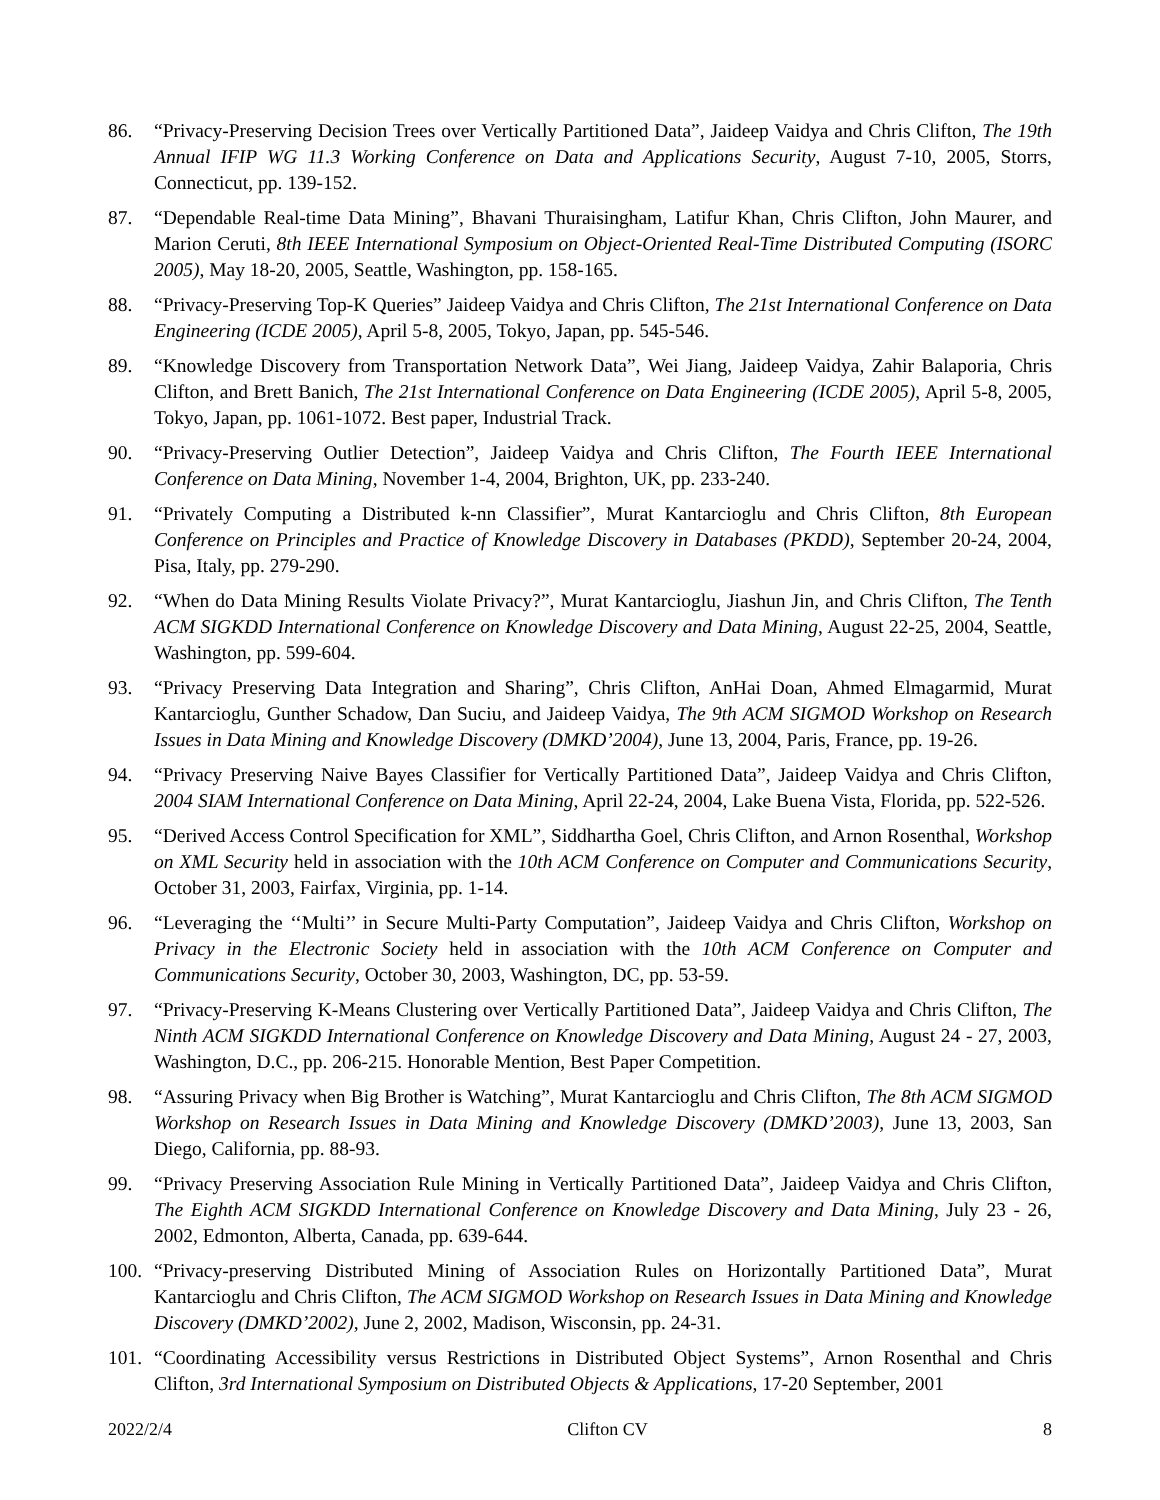86. “Privacy-Preserving Decision Trees over Vertically Partitioned Data”, Jaideep Vaidya and Chris Clifton, The 19th Annual IFIP WG 11.3 Working Conference on Data and Applications Security, August 7-10, 2005, Storrs, Connecticut, pp. 139-152.
87. “Dependable Real-time Data Mining”, Bhavani Thuraisingham, Latifur Khan, Chris Clifton, John Maurer, and Marion Ceruti, 8th IEEE International Symposium on Object-Oriented Real-Time Distributed Computing (ISORC 2005), May 18-20, 2005, Seattle, Washington, pp. 158-165.
88. “Privacy-Preserving Top-K Queries” Jaideep Vaidya and Chris Clifton, The 21st International Conference on Data Engineering (ICDE 2005), April 5-8, 2005, Tokyo, Japan, pp. 545-546.
89. “Knowledge Discovery from Transportation Network Data”, Wei Jiang, Jaideep Vaidya, Zahir Balaporia, Chris Clifton, and Brett Banich, The 21st International Conference on Data Engineering (ICDE 2005), April 5-8, 2005, Tokyo, Japan, pp. 1061-1072. Best paper, Industrial Track.
90. “Privacy-Preserving Outlier Detection”, Jaideep Vaidya and Chris Clifton, The Fourth IEEE International Conference on Data Mining, November 1-4, 2004, Brighton, UK, pp. 233-240.
91. “Privately Computing a Distributed k-nn Classifier”, Murat Kantarcioglu and Chris Clifton, 8th European Conference on Principles and Practice of Knowledge Discovery in Databases (PKDD), September 20-24, 2004, Pisa, Italy, pp. 279-290.
92. “When do Data Mining Results Violate Privacy?”, Murat Kantarcioglu, Jiashun Jin, and Chris Clifton, The Tenth ACM SIGKDD International Conference on Knowledge Discovery and Data Mining, August 22-25, 2004, Seattle, Washington, pp. 599-604.
93. “Privacy Preserving Data Integration and Sharing”, Chris Clifton, AnHai Doan, Ahmed Elmagarmid, Murat Kantarcioglu, Gunther Schadow, Dan Suciu, and Jaideep Vaidya, The 9th ACM SIGMOD Workshop on Research Issues in Data Mining and Knowledge Discovery (DMKD’2004), June 13, 2004, Paris, France, pp. 19-26.
94. “Privacy Preserving Naive Bayes Classifier for Vertically Partitioned Data”, Jaideep Vaidya and Chris Clifton, 2004 SIAM International Conference on Data Mining, April 22-24, 2004, Lake Buena Vista, Florida, pp. 522-526.
95. “Derived Access Control Specification for XML”, Siddhartha Goel, Chris Clifton, and Arnon Rosenthal, Workshop on XML Security held in association with the 10th ACM Conference on Computer and Communications Security, October 31, 2003, Fairfax, Virginia, pp. 1-14.
96. “Leveraging the ‘‘Multi’’ in Secure Multi-Party Computation”, Jaideep Vaidya and Chris Clifton, Workshop on Privacy in the Electronic Society held in association with the 10th ACM Conference on Computer and Communications Security, October 30, 2003, Washington, DC, pp. 53-59.
97. “Privacy-Preserving K-Means Clustering over Vertically Partitioned Data”, Jaideep Vaidya and Chris Clifton, The Ninth ACM SIGKDD International Conference on Knowledge Discovery and Data Mining, August 24 - 27, 2003, Washington, D.C., pp. 206-215. Honorable Mention, Best Paper Competition.
98. “Assuring Privacy when Big Brother is Watching”, Murat Kantarcioglu and Chris Clifton, The 8th ACM SIGMOD Workshop on Research Issues in Data Mining and Knowledge Discovery (DMKD’2003), June 13, 2003, San Diego, California, pp. 88-93.
99. “Privacy Preserving Association Rule Mining in Vertically Partitioned Data”, Jaideep Vaidya and Chris Clifton, The Eighth ACM SIGKDD International Conference on Knowledge Discovery and Data Mining, July 23 - 26, 2002, Edmonton, Alberta, Canada, pp. 639-644.
100. “Privacy-preserving Distributed Mining of Association Rules on Horizontally Partitioned Data”, Murat Kantarcioglu and Chris Clifton, The ACM SIGMOD Workshop on Research Issues in Data Mining and Knowledge Discovery (DMKD’2002), June 2, 2002, Madison, Wisconsin, pp. 24-31.
101. “Coordinating Accessibility versus Restrictions in Distributed Object Systems”, Arnon Rosenthal and Chris Clifton, 3rd International Symposium on Distributed Objects & Applications, 17-20 September, 2001
2022/2/4 Clifton CV 8